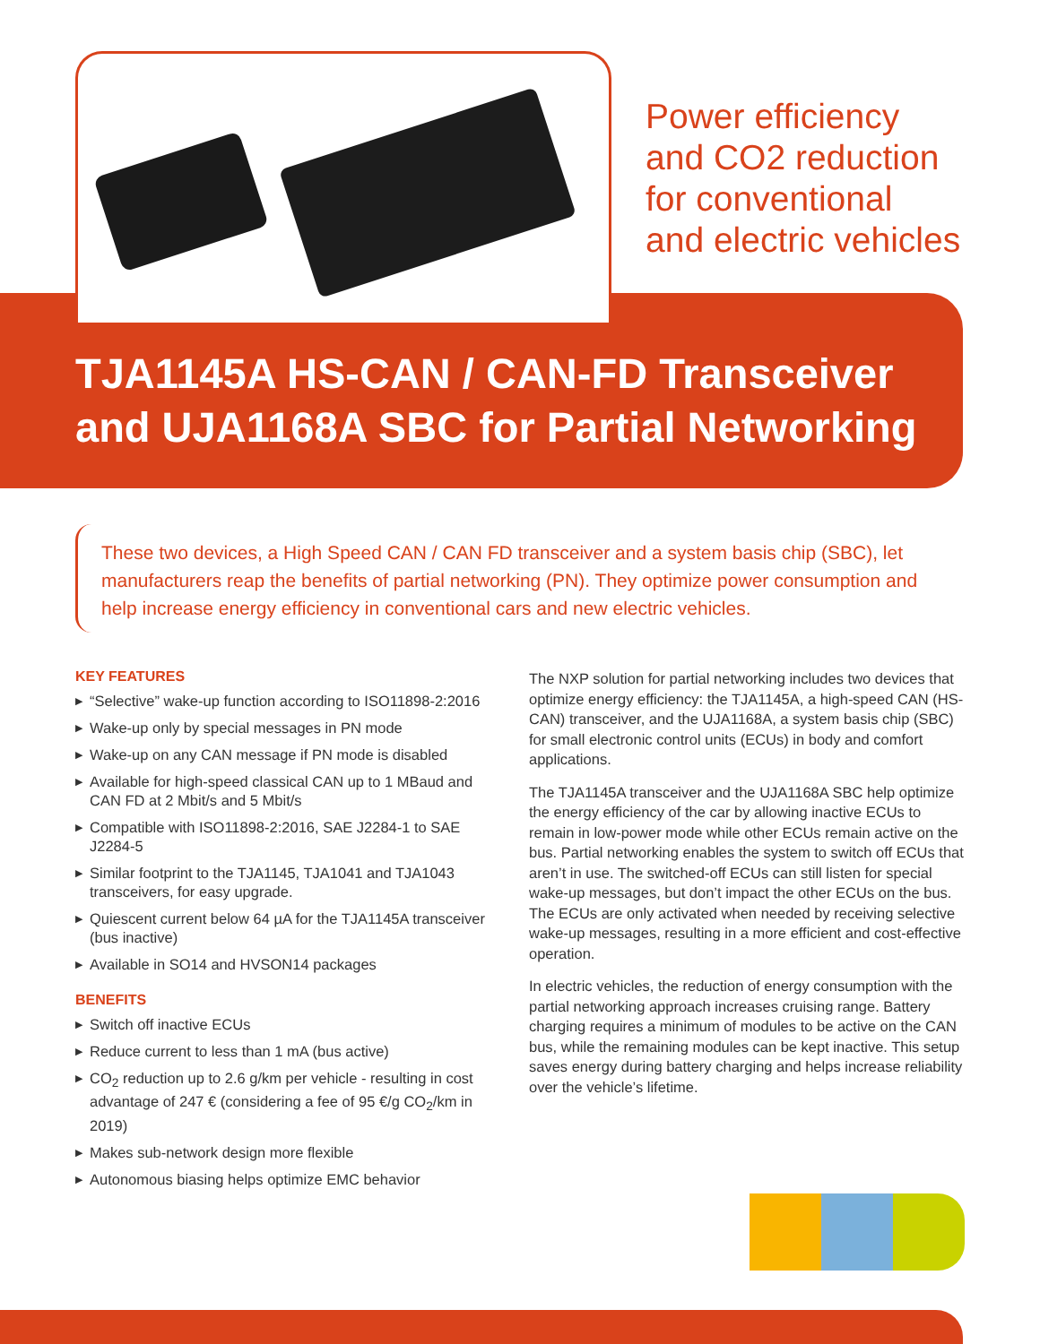Power efficiency
and CO2 reduction
for conventional
and electric vehicles
TJA1145A HS-CAN / CAN-FD Transceiver
and UJA1168A SBC for Partial Networking
These two devices, a High Speed CAN / CAN FD transceiver and a system basis chip (SBC), let manufacturers reap the benefits of partial networking (PN). They optimize power consumption and help increase energy efficiency in conventional cars and new electric vehicles.
KEY FEATURES
▶ “Selective” wake-up function according to ISO11898-2:2016
▶ Wake-up only by special messages in PN mode
▶ Wake-up on any CAN message if PN mode is disabled
▶ Available for high-speed classical CAN up to 1 MBaud and CAN FD at 2 Mbit/s and 5 Mbit/s
▶ Compatible with ISO11898-2:2016, SAE J2284-1 to SAE J2284-5
▶ Similar footprint to the TJA1145, TJA1041 and TJA1043 transceivers, for easy upgrade.
▶ Quiescent current below 64 µA for the TJA1145A transceiver (bus inactive)
▶ Available in SO14 and HVSON14 packages
BENEFITS
▶ Switch off inactive ECUs
▶ Reduce current to less than 1 mA (bus active)
▶ CO<sub>2</sub> reduction up to 2.6 g/km per vehicle - resulting in cost advantage of 247 € (considering a fee of 95 €/g CO<sub>2</sub>/km in 2019)
▶ Makes sub-network design more flexible
▶ Autonomous biasing helps optimize EMC behavior
The NXP solution for partial networking includes two devices that optimize energy efficiency: the TJA1145A, a high-speed CAN (HS-CAN) transceiver, and the UJA1168A, a system basis chip (SBC) for small electronic control units (ECUs) in body and comfort applications.
The TJA1145A transceiver and the UJA1168A SBC help optimize the energy efficiency of the car by allowing inactive ECUs to remain in low-power mode while other ECUs remain active on the bus. Partial networking enables the system to switch off ECUs that aren’t in use. The switched-off ECUs can still listen for special wake-up messages, but don’t impact the other ECUs on the bus. The ECUs are only activated when needed by receiving selective wake-up messages, resulting in a more efficient and cost-effective operation.
In electric vehicles, the reduction of energy consumption with the partial networking approach increases cruising range. Battery charging requires a minimum of modules to be active on the CAN bus, while the remaining modules can be kept inactive. This setup saves energy during battery charging and helps increase reliability over the vehicle’s lifetime.